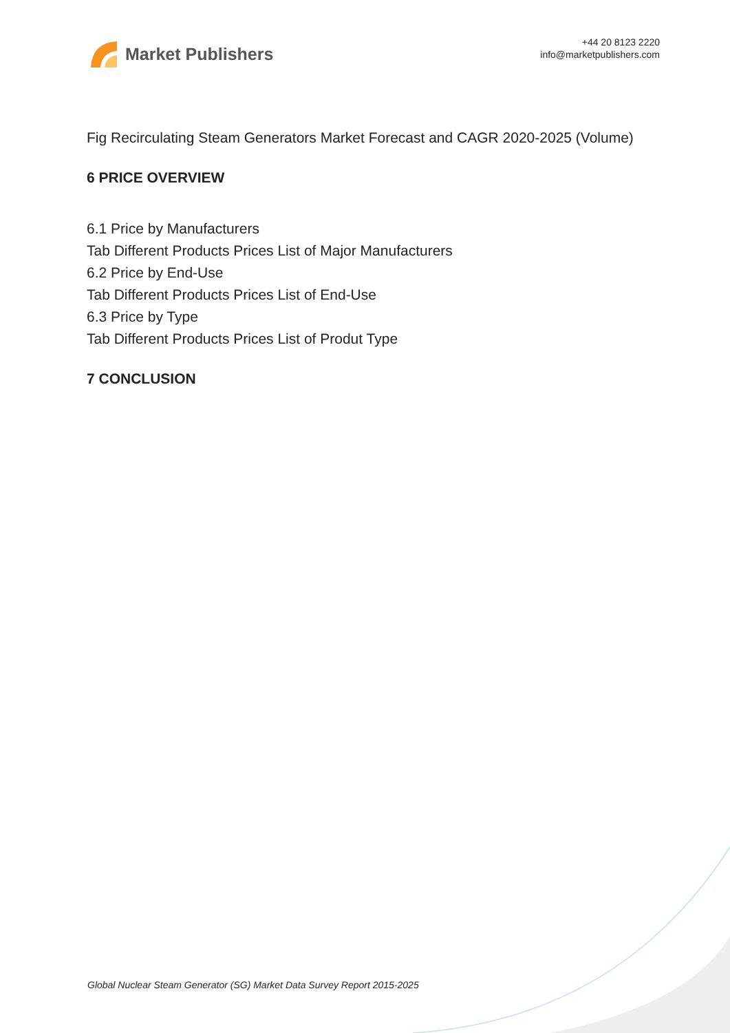Market Publishers
+44 20 8123 2220
info@marketpublishers.com
Fig Recirculating Steam Generators Market Forecast and CAGR 2020-2025 (Volume)
6 PRICE OVERVIEW
6.1 Price by Manufacturers
Tab Different Products Prices List of Major Manufacturers
6.2 Price by End-Use
Tab Different Products Prices List of End-Use
6.3 Price by Type
Tab Different Products Prices List of Produt Type
7 CONCLUSION
Global Nuclear Steam Generator (SG) Market Data Survey Report 2015-2025